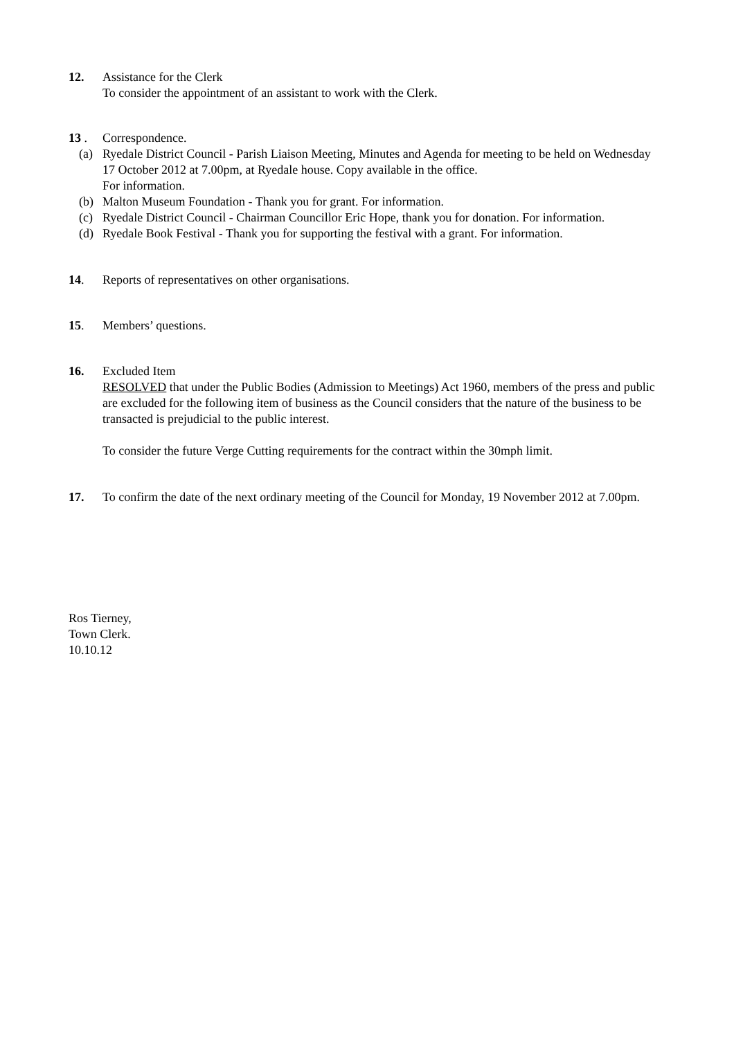12. Assistance for the Clerk
To consider the appointment of an assistant to work with the Clerk.
13 . Correspondence.
(a) Ryedale District Council - Parish Liaison Meeting, Minutes and Agenda for meeting to be held on Wednesday 17 October 2012 at 7.00pm, at Ryedale house. Copy available in the office.
For information.
(b) Malton Museum Foundation - Thank you for grant. For information.
(c) Ryedale District Council - Chairman Councillor Eric Hope, thank you for donation. For information.
(d) Ryedale Book Festival - Thank you for supporting the festival with a grant. For information.
14. Reports of representatives on other organisations.
15. Members’ questions.
16. Excluded Item
RESOLVED that under the Public Bodies (Admission to Meetings) Act 1960, members of the press and public are excluded for the following item of business as the Council considers that the nature of the business to be transacted is prejudicial to the public interest.
To consider the future Verge Cutting requirements for the contract within the 30mph limit.
17. To confirm the date of the next ordinary meeting of the Council for Monday, 19 November 2012 at 7.00pm.
Ros Tierney,
Town Clerk.
10.10.12